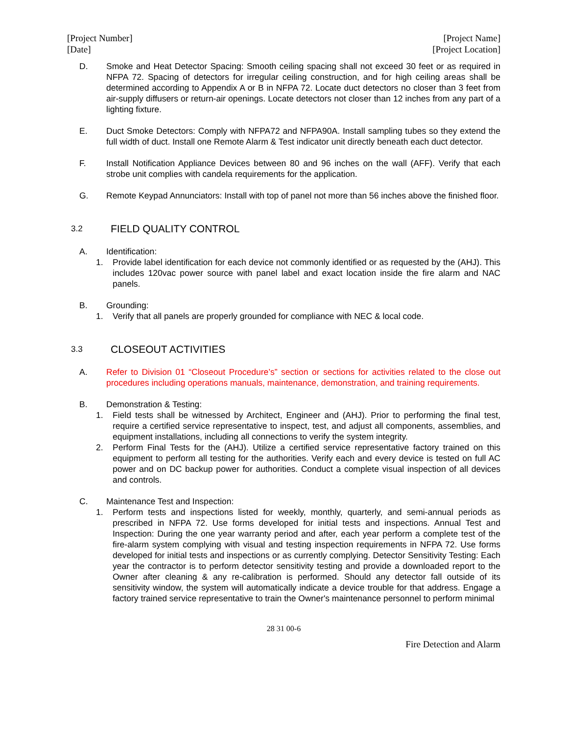[Project Number]
[Date]
[Project Name]
[Project Location]
D. Smoke and Heat Detector Spacing: Smooth ceiling spacing shall not exceed 30 feet or as required in NFPA 72. Spacing of detectors for irregular ceiling construction, and for high ceiling areas shall be determined according to Appendix A or B in NFPA 72. Locate duct detectors no closer than 3 feet from air-supply diffusers or return-air openings. Locate detectors not closer than 12 inches from any part of a lighting fixture.
E. Duct Smoke Detectors: Comply with NFPA72 and NFPA90A. Install sampling tubes so they extend the full width of duct. Install one Remote Alarm & Test indicator unit directly beneath each duct detector.
F. Install Notification Appliance Devices between 80 and 96 inches on the wall (AFF). Verify that each strobe unit complies with candela requirements for the application.
G. Remote Keypad Annunciators: Install with top of panel not more than 56 inches above the finished floor.
3.2
FIELD QUALITY CONTROL
A. Identification:
1. Provide label identification for each device not commonly identified or as requested by the (AHJ). This includes 120vac power source with panel label and exact location inside the fire alarm and NAC panels.
B. Grounding:
1. Verify that all panels are properly grounded for compliance with NEC & local code.
3.3
CLOSEOUT ACTIVITIES
A. Refer to Division 01 “Closeout Procedure’s” section or sections for activities related to the close out procedures including operations manuals, maintenance, demonstration, and training requirements.
B. Demonstration & Testing:
1. Field tests shall be witnessed by Architect, Engineer and (AHJ). Prior to performing the final test, require a certified service representative to inspect, test, and adjust all components, assemblies, and equipment installations, including all connections to verify the system integrity.
2. Perform Final Tests for the (AHJ). Utilize a certified service representative factory trained on this equipment to perform all testing for the authorities. Verify each and every device is tested on full AC power and on DC backup power for authorities. Conduct a complete visual inspection of all devices and controls.
C. Maintenance Test and Inspection:
1. Perform tests and inspections listed for weekly, monthly, quarterly, and semi-annual periods as prescribed in NFPA 72. Use forms developed for initial tests and inspections. Annual Test and Inspection: During the one year warranty period and after, each year perform a complete test of the fire-alarm system complying with visual and testing inspection requirements in NFPA 72. Use forms developed for initial tests and inspections or as currently complying. Detector Sensitivity Testing: Each year the contractor is to perform detector sensitivity testing and provide a downloaded report to the Owner after cleaning & any re-calibration is performed. Should any detector fall outside of its sensitivity window, the system will automatically indicate a device trouble for that address. Engage a factory trained service representative to train the Owner's maintenance personnel to perform minimal
28 31 00-6
Fire Detection and Alarm